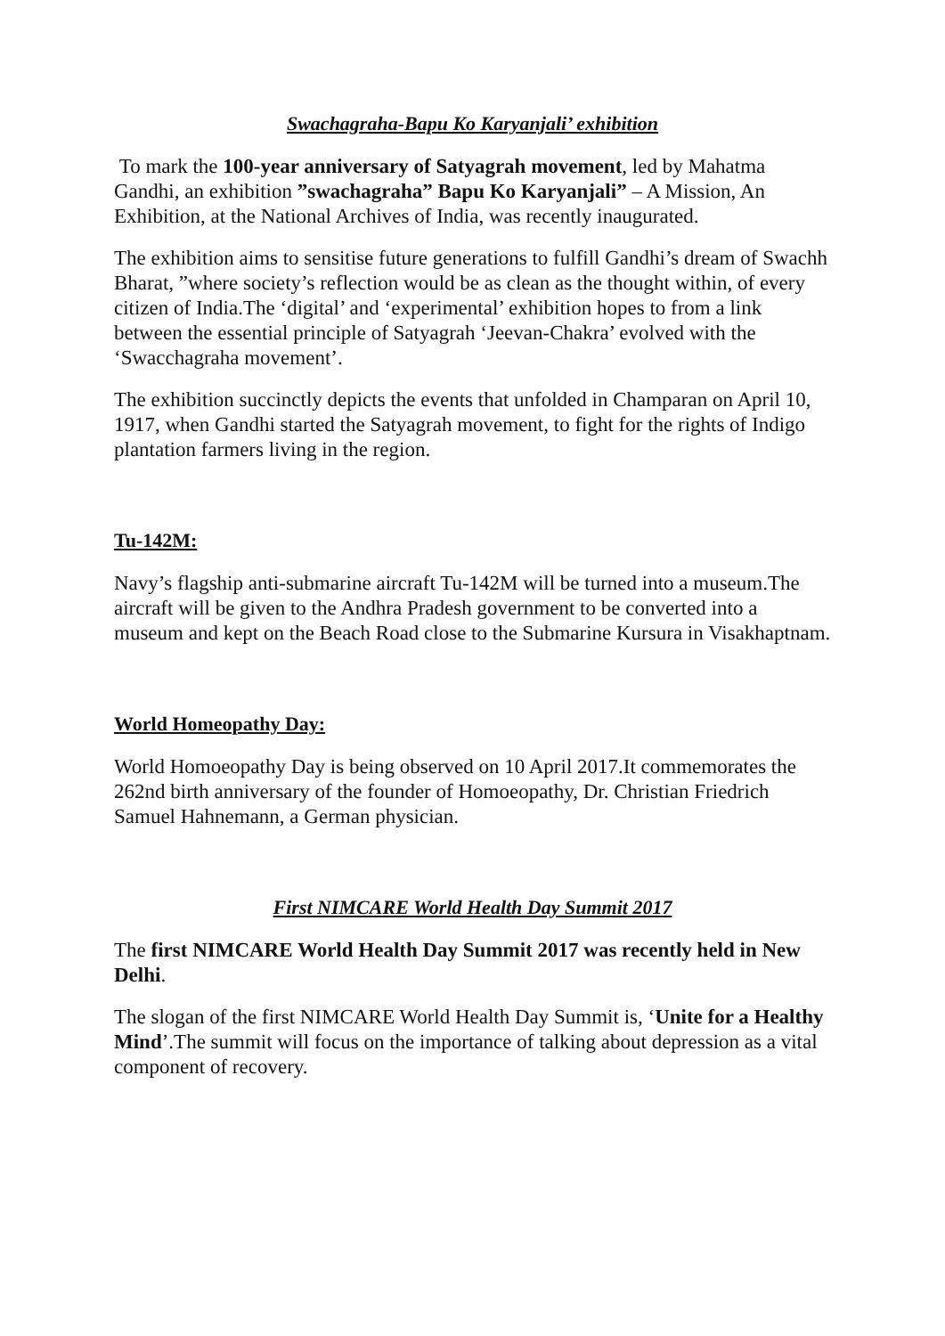Swachagraha-Bapu Ko Karyanjali’ exhibition
To mark the 100-year anniversary of Satyagrah movement, led by Mahatma Gandhi, an exhibition ”swachagraha” Bapu Ko Karyanjali” – A Mission, An Exhibition, at the National Archives of India, was recently inaugurated.
The exhibition aims to sensitise future generations to fulfill Gandhi’s dream of Swachh Bharat, ”where society’s reflection would be as clean as the thought within, of every citizen of India.The ‘digital’ and ‘experimental’ exhibition hopes to from a link between the essential principle of Satyagrah ‘Jeevan-Chakra’ evolved with the ‘Swacchagraha movement’.
The exhibition succinctly depicts the events that unfolded in Champaran on April 10, 1917, when Gandhi started the Satyagrah movement, to fight for the rights of Indigo plantation farmers living in the region.
Tu-142M:
Navy’s flagship anti-submarine aircraft Tu-142M will be turned into a museum.The aircraft will be given to the Andhra Pradesh government to be converted into a museum and kept on the Beach Road close to the Submarine Kursura in Visakhaptnam.
World Homeopathy Day:
World Homoeopathy Day is being observed on 10 April 2017.It commemorates the 262nd birth anniversary of the founder of Homoeopathy, Dr. Christian Friedrich Samuel Hahnemann, a German physician.
First NIMCARE World Health Day Summit 2017
The first NIMCARE World Health Day Summit 2017 was recently held in New Delhi.
The slogan of the first NIMCARE World Health Day Summit is, ‘Unite for a Healthy Mind’.The summit will focus on the importance of talking about depression as a vital component of recovery.